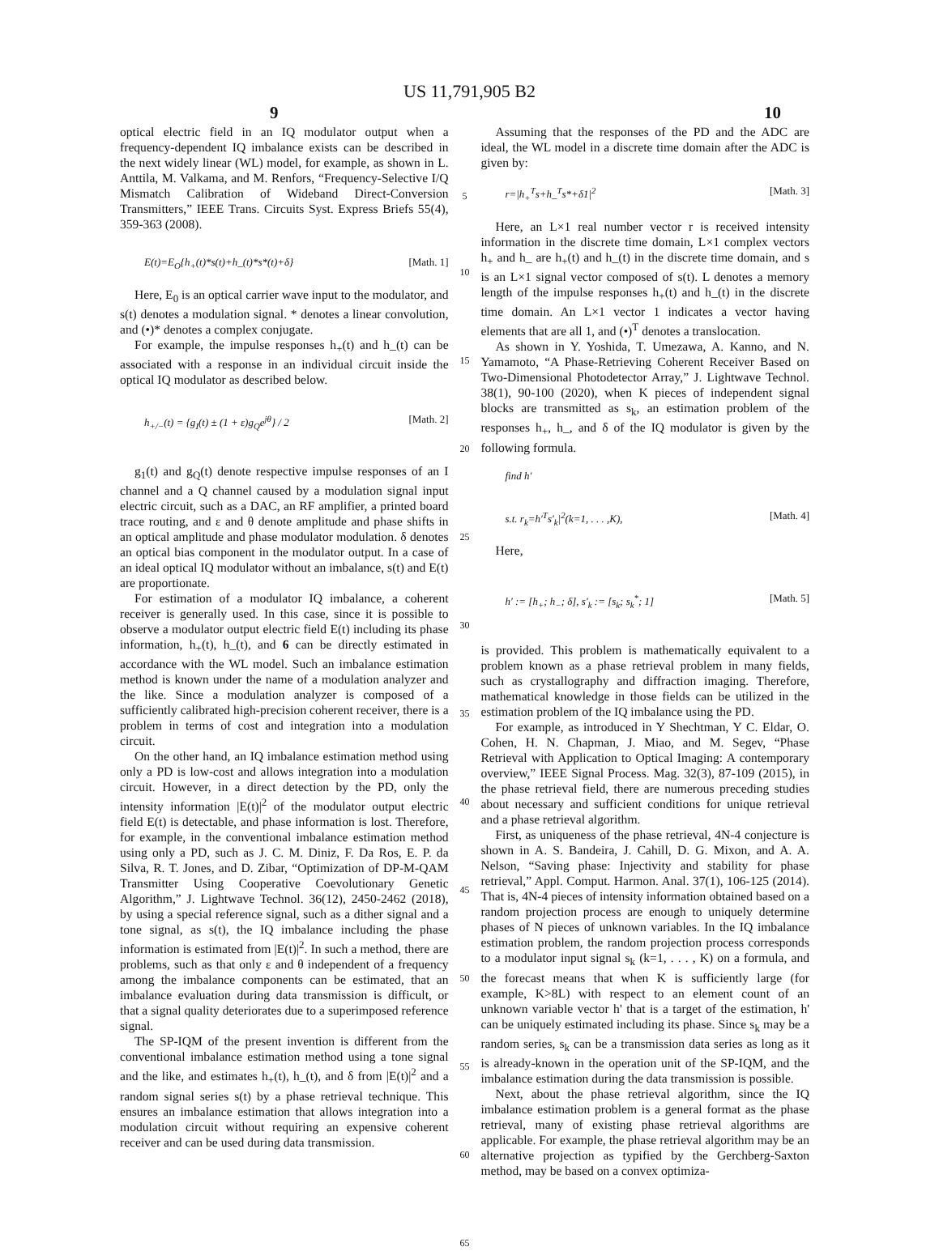US 11,791,905 B2
9 10
optical electric field in an IQ modulator output when a frequency-dependent IQ imbalance exists can be described in the next widely linear (WL) model, for example, as shown in L. Anttila, M. Valkama, and M. Renfors, “Frequency-Selective I/Q Mismatch Calibration of Wideband Direct-Conversion Transmitters,” IEEE Trans. Circuits Syst. Express Briefs 55(4), 359-363 (2008).
E(t)=E<sub>O</sub>{h<sub>+</sub>(t)*s(t)+h_(t)*s*(t)+δ} [Math. 1]
Here, E<sub>0</sub> is an optical carrier wave input to the modulator, and s(t) denotes a modulation signal. * denotes a linear convolution, and (•)* denotes a complex conjugate.
For example, the impulse responses h<sub>+</sub>(t) and h_(t) can be associated with a response in an individual circuit inside the optical IQ modulator as described below.
h<sub>+/−</sub>(t) = {g<sub>I</sub>(t) ± (1 + ε)g<sub>Q</sub>e<sup>jθ</sup>} / 2 [Math. 2]
g<sub>1</sub>(t) and g<sub>Q</sub>(t) denote respective impulse responses of an I channel and a Q channel caused by a modulation signal input electric circuit, such as a DAC, an RF amplifier, a printed board trace routing, and ε and θ denote amplitude and phase shifts in an optical amplitude and phase modulator modulation. δ denotes an optical bias component in the modulator output. In a case of an ideal optical IQ modulator without an imbalance, s(t) and E(t) are proportionate.
For estimation of a modulator IQ imbalance, a coherent receiver is generally used. In this case, since it is possible to observe a modulator output electric field E(t) including its phase information, h<sub>+</sub>(t), h_(t), and 6 can be directly estimated in accordance with the WL model. Such an imbalance estimation method is known under the name of a modulation analyzer and the like. Since a modulation analyzer is composed of a sufficiently calibrated high-precision coherent receiver, there is a problem in terms of cost and integration into a modulation circuit.
On the other hand, an IQ imbalance estimation method using only a PD is low-cost and allows integration into a modulation circuit. However, in a direct detection by the PD, only the intensity information |E(t)|<sup>2</sup> of the modulator output electric field E(t) is detectable, and phase information is lost. Therefore, for example, in the conventional imbalance estimation method using only a PD, such as J. C. M. Diniz, F. Da Ros, E. P. da Silva, R. T. Jones, and D. Zibar, “Optimization of DP-M-QAM Transmitter Using Cooperative Coevolutionary Genetic Algorithm,” J. Lightwave Technol. 36(12), 2450-2462 (2018), by using a special reference signal, such as a dither signal and a tone signal, as s(t), the IQ imbalance including the phase information is estimated from |E(t)|<sup>2</sup>. In such a method, there are problems, such as that only ε and θ independent of a frequency among the imbalance components can be estimated, that an imbalance evaluation during data transmission is difficult, or that a signal quality deteriorates due to a superimposed reference signal.
The SP-IQM of the present invention is different from the conventional imbalance estimation method using a tone signal and the like, and estimates h<sub>+</sub>(t), h_(t), and δ from |E(t)|<sup>2</sup> and a random signal series s(t) by a phase retrieval technique. This ensures an imbalance estimation that allows integration into a modulation circuit without requiring an expensive coherent receiver and can be used during data transmission.
5
10
15
20
25
30
35
40
45
50
55
60
65
Assuming that the responses of the PD and the ADC are ideal, the WL model in a discrete time domain after the ADC is given by:
r=|h<sub>+</sub><sup>T</sup>s+h_<sup>T</sup>s*+δ1|<sup>2</sup> [Math. 3]
Here, an L×1 real number vector r is received intensity information in the discrete time domain, L×1 complex vectors h<sub>+</sub> and h_ are h<sub>+</sub>(t) and h_(t) in the discrete time domain, and s is an L×1 signal vector composed of s(t). L denotes a memory length of the impulse responses h<sub>+</sub>(t) and h_(t) in the discrete time domain. An L×1 vector 1 indicates a vector having elements that are all 1, and (•)<sup>T</sup> denotes a translocation.
As shown in Y. Yoshida, T. Umezawa, A. Kanno, and N. Yamamoto, “A Phase-Retrieving Coherent Receiver Based on Two-Dimensional Photodetector Array,” J. Lightwave Technol. 38(1), 90-100 (2020), when K pieces of independent signal blocks are transmitted as s<sub>k</sub>, an estimation problem of the responses h<sub>+</sub>, h_, and δ of the IQ modulator is given by the following formula.
find h′
s.t. r<sub>k</sub>=h′<sup>T</sup>s′<sub>k</sub>|<sup>2</sup>(k=1, . . . ,K), [Math. 4]
Here,
h′ := [h<sub>+</sub>; h<sub>−</sub>; δ], s′<sub>k</sub> := [s<sub>k</sub>; s<sub>k</sub><sup>*</sup>; 1] [Math. 5]
is provided. This problem is mathematically equivalent to a problem known as a phase retrieval problem in many fields, such as crystallography and diffraction imaging. Therefore, mathematical knowledge in those fields can be utilized in the estimation problem of the IQ imbalance using the PD.
For example, as introduced in Y Shechtman, Y C. Eldar, O. Cohen, H. N. Chapman, J. Miao, and M. Segev, “Phase Retrieval with Application to Optical Imaging: A contemporary overview,” IEEE Signal Process. Mag. 32(3), 87-109 (2015), in the phase retrieval field, there are numerous preceding studies about necessary and sufficient conditions for unique retrieval and a phase retrieval algorithm.
First, as uniqueness of the phase retrieval, 4N-4 conjecture is shown in A. S. Bandeira, J. Cahill, D. G. Mixon, and A. A. Nelson, “Saving phase: Injectivity and stability for phase retrieval,” Appl. Comput. Harmon. Anal. 37(1), 106-125 (2014). That is, 4N-4 pieces of intensity information obtained based on a random projection process are enough to uniquely determine phases of N pieces of unknown variables. In the IQ imbalance estimation problem, the random projection process corresponds to a modulator input signal s<sub>k</sub> (k=1, . . . , K) on a formula, and the forecast means that when K is sufficiently large (for example, K>8L) with respect to an element count of an unknown variable vector h' that is a target of the estimation, h' can be uniquely estimated including its phase. Since s<sub>k</sub> may be a random series, s<sub>k</sub> can be a transmission data series as long as it is already-known in the operation unit of the SP-IQM, and the imbalance estimation during the data transmission is possible.
Next, about the phase retrieval algorithm, since the IQ imbalance estimation problem is a general format as the phase retrieval, many of existing phase retrieval algorithms are applicable. For example, the phase retrieval algorithm may be an alternative projection as typified by the Gerchberg-Saxton method, may be based on a convex optimiza-